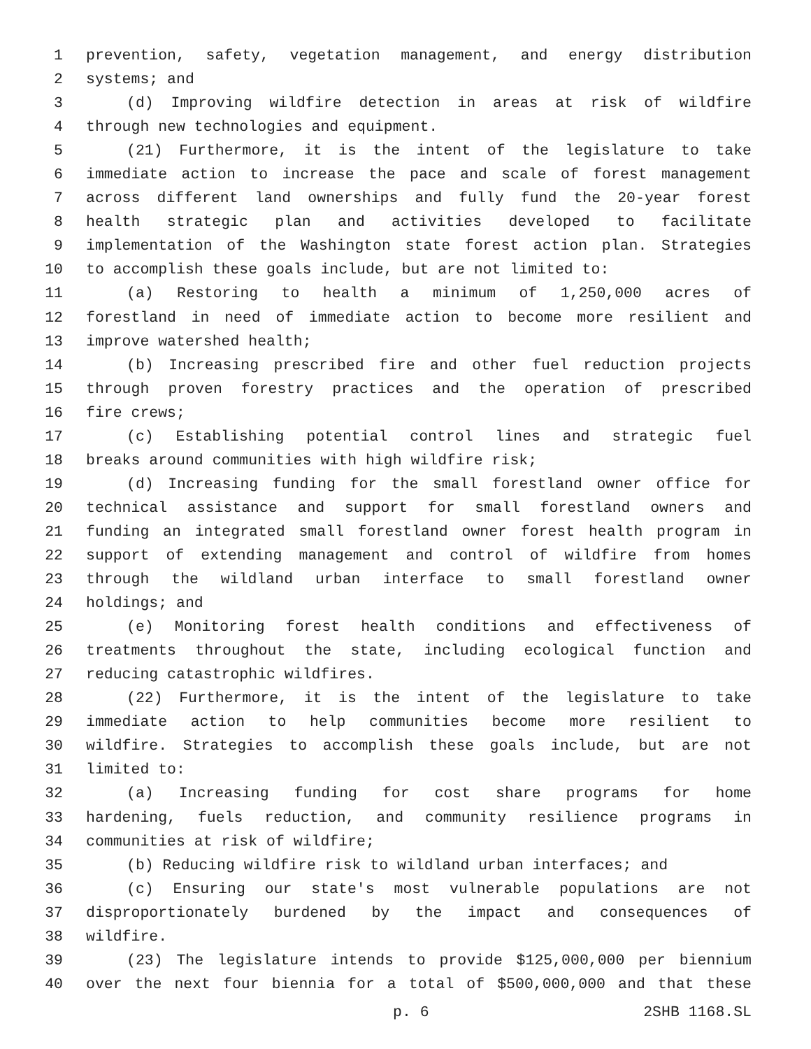1 prevention, safety, vegetation management, and energy distribution
2 systems; and
3 (d) Improving wildfire detection in areas at risk of wildfire
4 through new technologies and equipment.
5 (21) Furthermore, it is the intent of the legislature to take
6 immediate action to increase the pace and scale of forest management
7 across different land ownerships and fully fund the 20-year forest
8 health strategic plan and activities developed to facilitate
9 implementation of the Washington state forest action plan. Strategies
10 to accomplish these goals include, but are not limited to:
11 (a) Restoring to health a minimum of 1,250,000 acres of
12 forestland in need of immediate action to become more resilient and
13 improve watershed health;
14 (b) Increasing prescribed fire and other fuel reduction projects
15 through proven forestry practices and the operation of prescribed
16 fire crews;
17 (c) Establishing potential control lines and strategic fuel
18 breaks around communities with high wildfire risk;
19 (d) Increasing funding for the small forestland owner office for
20 technical assistance and support for small forestland owners and
21 funding an integrated small forestland owner forest health program in
22 support of extending management and control of wildfire from homes
23 through the wildland urban interface to small forestland owner
24 holdings; and
25 (e) Monitoring forest health conditions and effectiveness of
26 treatments throughout the state, including ecological function and
27 reducing catastrophic wildfires.
28 (22) Furthermore, it is the intent of the legislature to take
29 immediate action to help communities become more resilient to
30 wildfire. Strategies to accomplish these goals include, but are not
31 limited to:
32 (a) Increasing funding for cost share programs for home
33 hardening, fuels reduction, and community resilience programs in
34 communities at risk of wildfire;
35 (b) Reducing wildfire risk to wildland urban interfaces; and
36 (c) Ensuring our state's most vulnerable populations are not
37 disproportionately burdened by the impact and consequences of
38 wildfire.
39 (23) The legislature intends to provide $125,000,000 per biennium
40 over the next four biennia for a total of $500,000,000 and that these
p. 6 2SHB 1168.SL